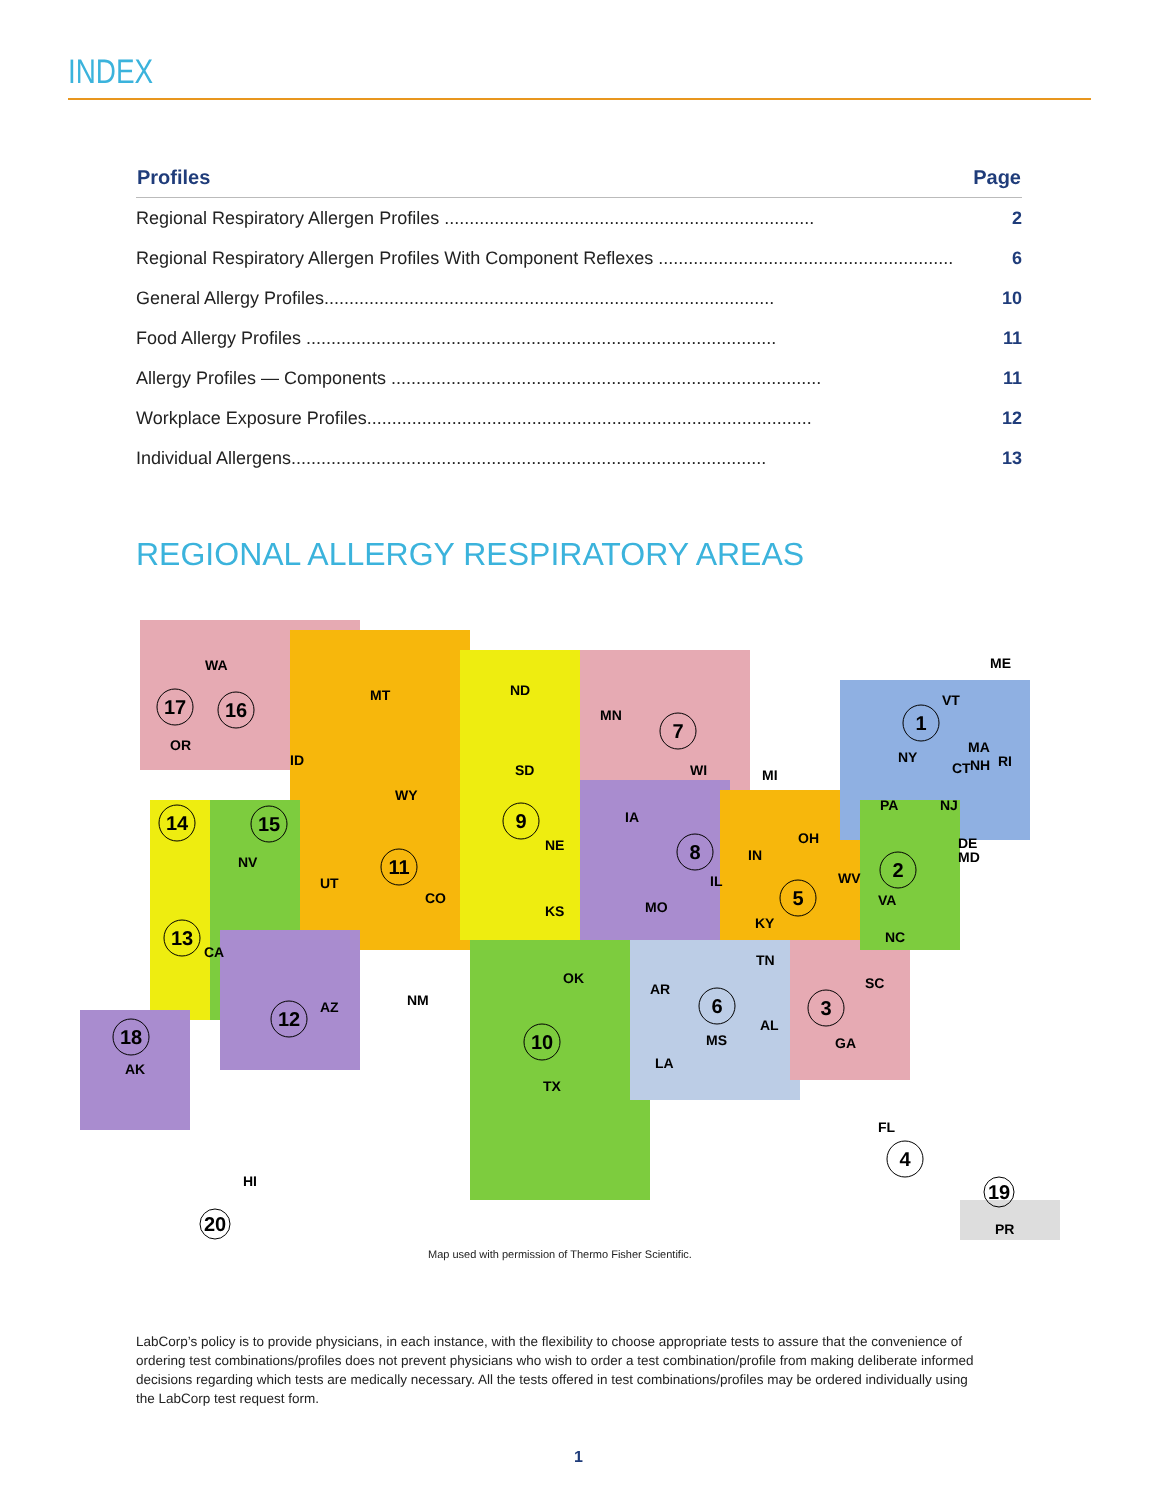INDEX
| Profiles | Page |
| --- | --- |
| Regional Respiratory Allergen Profiles .......................................................................... | 2 |
| Regional Respiratory Allergen Profiles With Component Reflexes ........................................................... | 6 |
| General Allergy Profiles.......................................................................................... | 10 |
| Food Allergy Profiles .............................................................................................. | 11 |
| Allergy Profiles — Components ...................................................................................... | 11 |
| Workplace Exposure Profiles......................................................................................... | 12 |
| Individual Allergens............................................................................................... | 13 |
REGIONAL ALLERGY RESPIRATORY AREAS
WA
MT
ND
MN
ME
OR
ID
SD
WY
WI
MI
NY
PA
IA
NE
NV
UT
CO
IN
OH
MO
KS
IL
WV
VA
KY
NC
TN
OK
AR
SC
NM
AZ
AL
GA
MS
LA
TX
AK
FL
HI
PR
CA
DE
MD
NH
MA
RI
CT
NJ
VT
17
16
1
7
14
15
9
8
11
2
5
13
6
3
12
10
18
4
19
20
Map used with permission of Thermo Fisher Scientific.
LabCorp’s policy is to provide physicians, in each instance, with the flexibility to choose appropriate tests to assure that the convenience of ordering test combinations/profiles does not prevent physicians who wish to order a test combination/profile from making deliberate informed decisions regarding which tests are medically necessary. All the tests offered in test combinations/profiles may be ordered individually using the LabCorp test request form.
1